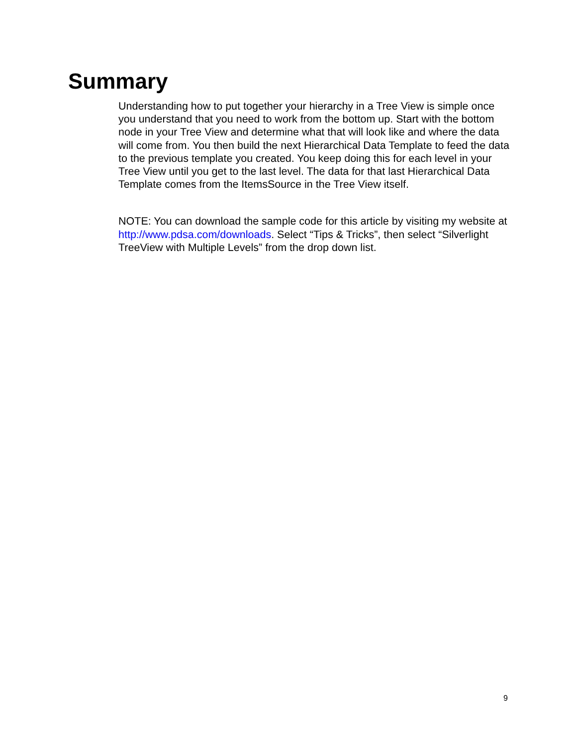Summary
Understanding how to put together your hierarchy in a Tree View is simple once you understand that you need to work from the bottom up. Start with the bottom node in your Tree View and determine what that will look like and where the data will come from. You then build the next Hierarchical Data Template to feed the data to the previous template you created. You keep doing this for each level in your Tree View until you get to the last level. The data for that last Hierarchical Data Template comes from the ItemsSource in the Tree View itself.
NOTE: You can download the sample code for this article by visiting my website at http://www.pdsa.com/downloads. Select “Tips & Tricks”, then select “Silverlight TreeView with Multiple Levels” from the drop down list.
9